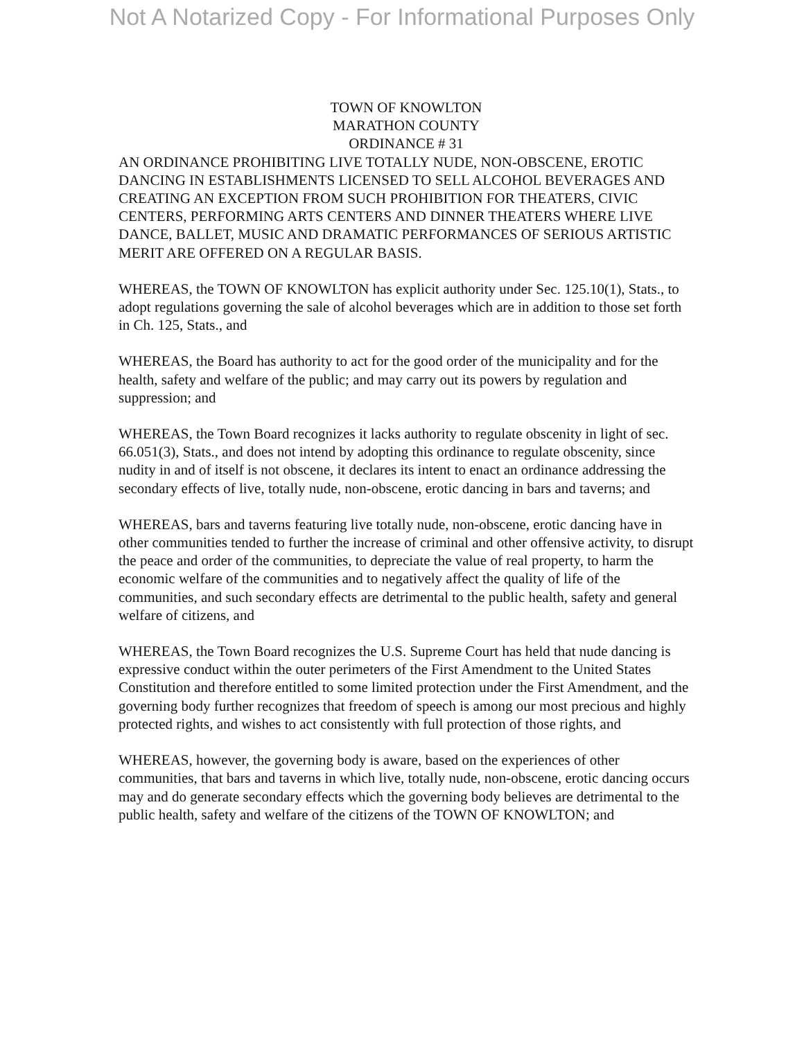Not A Notarized Copy - For Informational Purposes Only
TOWN OF KNOWLTON
MARATHON COUNTY
ORDINANCE # 31
AN ORDINANCE PROHIBITING LIVE TOTALLY NUDE, NON-OBSCENE, EROTIC DANCING IN ESTABLISHMENTS LICENSED TO SELL ALCOHOL BEVERAGES AND CREATING AN EXCEPTION FROM SUCH PROHIBITION FOR THEATERS, CIVIC CENTERS, PERFORMING ARTS CENTERS AND DINNER THEATERS WHERE LIVE DANCE, BALLET, MUSIC AND DRAMATIC PERFORMANCES OF SERIOUS ARTISTIC MERIT ARE OFFERED ON A REGULAR BASIS.
WHEREAS, the TOWN OF KNOWLTON has explicit authority under Sec. 125.10(1), Stats., to adopt regulations governing the sale of alcohol beverages which are in addition to those set forth in Ch. 125, Stats., and
WHEREAS, the Board has authority to act for the good order of the municipality and for the health, safety and welfare of the public; and may carry out its powers by regulation and suppression; and
WHEREAS, the Town Board recognizes it lacks authority to regulate obscenity in light of sec. 66.051(3), Stats., and does not intend by adopting this ordinance to regulate obscenity, since nudity in and of itself is not obscene, it declares its intent to enact an ordinance addressing the secondary effects of live, totally nude, non-obscene, erotic dancing in bars and taverns; and
WHEREAS, bars and taverns featuring live totally nude, non-obscene, erotic dancing have in other communities tended to further the increase of criminal and other offensive activity, to disrupt the peace and order of the communities, to depreciate the value of real property, to harm the economic welfare of the communities and to negatively affect the quality of life of the communities, and such secondary effects are detrimental to the public health, safety and general welfare of citizens, and
WHEREAS, the Town Board recognizes the U.S. Supreme Court has held that nude dancing is expressive conduct within the outer perimeters of the First Amendment to the United States Constitution and therefore entitled to some limited protection under the First Amendment, and the governing body further recognizes that freedom of speech is among our most precious and highly protected rights, and wishes to act consistently with full protection of those rights, and
WHEREAS, however, the governing body is aware, based on the experiences of other communities, that bars and taverns in which live, totally nude, non-obscene, erotic dancing occurs may and do generate secondary effects which the governing body believes are detrimental to the public health, safety and welfare of the citizens of the TOWN OF KNOWLTON; and